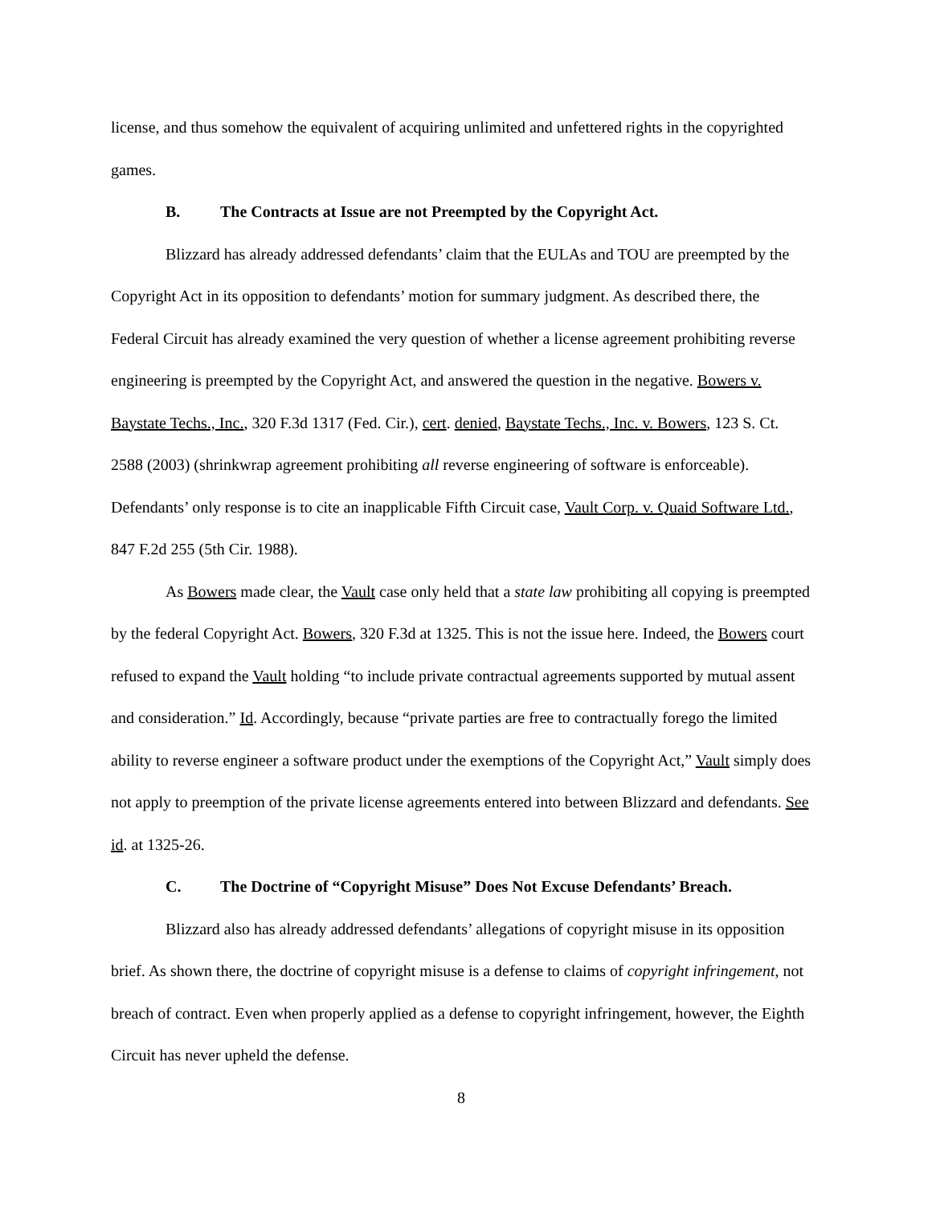license, and thus somehow the equivalent of acquiring unlimited and unfettered rights in the copyrighted games.
B. The Contracts at Issue are not Preempted by the Copyright Act.
Blizzard has already addressed defendants’ claim that the EULAs and TOU are preempted by the Copyright Act in its opposition to defendants’ motion for summary judgment. As described there, the Federal Circuit has already examined the very question of whether a license agreement prohibiting reverse engineering is preempted by the Copyright Act, and answered the question in the negative. Bowers v. Baystate Techs., Inc., 320 F.3d 1317 (Fed. Cir.), cert. denied, Baystate Techs., Inc. v. Bowers, 123 S. Ct. 2588 (2003) (shrinkwrap agreement prohibiting all reverse engineering of software is enforceable). Defendants’ only response is to cite an inapplicable Fifth Circuit case, Vault Corp. v. Quaid Software Ltd., 847 F.2d 255 (5th Cir. 1988).
As Bowers made clear, the Vault case only held that a state law prohibiting all copying is preempted by the federal Copyright Act. Bowers, 320 F.3d at 1325. This is not the issue here. Indeed, the Bowers court refused to expand the Vault holding “to include private contractual agreements supported by mutual assent and consideration.” Id. Accordingly, because “private parties are free to contractually forego the limited ability to reverse engineer a software product under the exemptions of the Copyright Act,” Vault simply does not apply to preemption of the private license agreements entered into between Blizzard and defendants. See id. at 1325-26.
C. The Doctrine of “Copyright Misuse” Does Not Excuse Defendants’ Breach.
Blizzard also has already addressed defendants’ allegations of copyright misuse in its opposition brief. As shown there, the doctrine of copyright misuse is a defense to claims of copyright infringement, not breach of contract. Even when properly applied as a defense to copyright infringement, however, the Eighth Circuit has never upheld the defense.
8